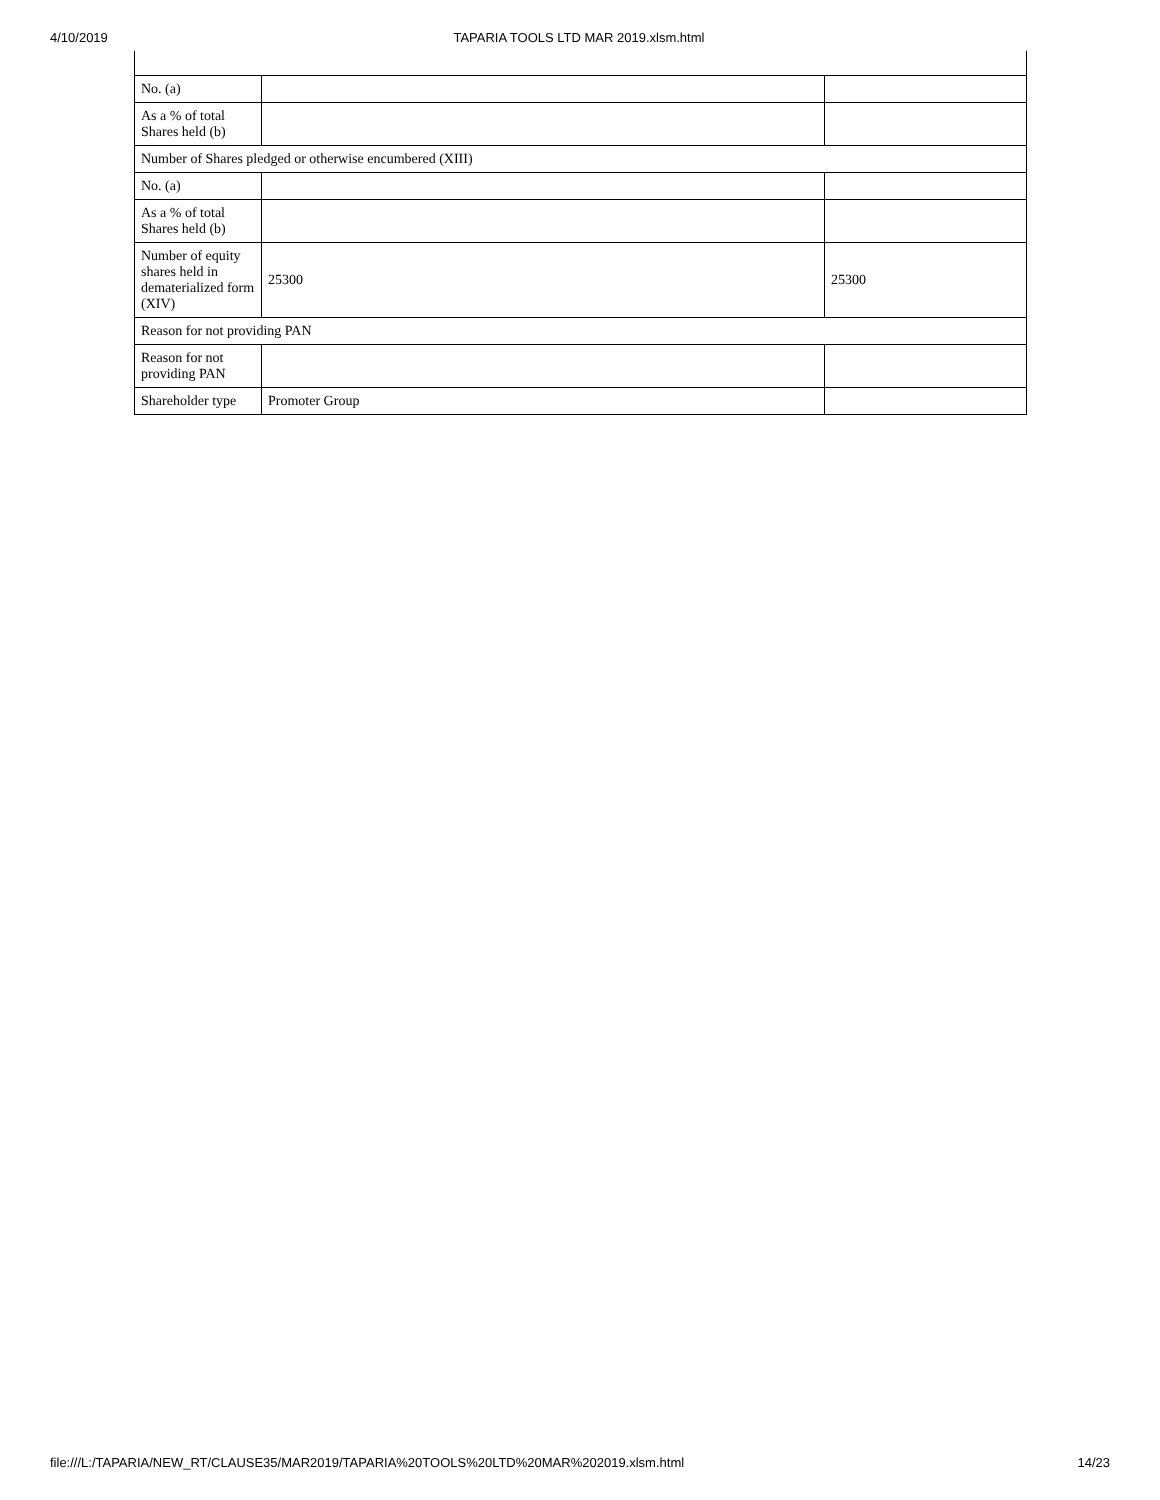4/10/2019 TAPARIA TOOLS LTD MAR 2019.xlsm.html
| No. (a) | | |
| As a % of total Shares held (b) | | |
| Number of Shares pledged or otherwise encumbered (XIII) | | |
| No. (a) | | |
| As a % of total Shares held (b) | | |
| Number of equity shares held in dematerialized form (XIV) | 25300 | 25300 |
| Reason for not providing PAN | | |
| Reason for not providing PAN | | |
| Shareholder type | Promoter Group | |
file:///L:/TAPARIA/NEW_RT/CLAUSE35/MAR2019/TAPARIA%20TOOLS%20LTD%20MAR%202019.xlsm.html 14/23